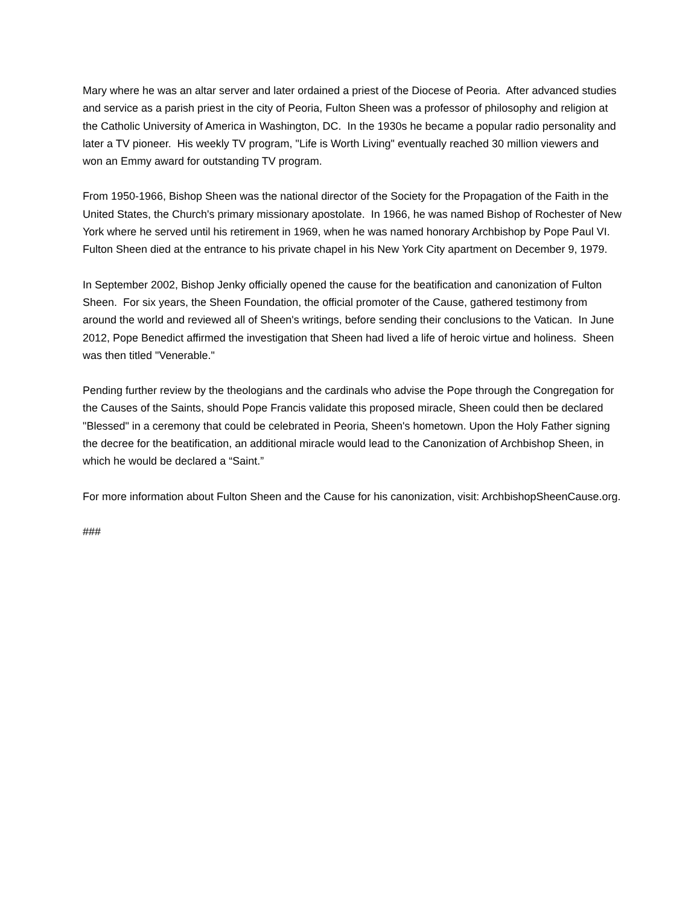Mary where he was an altar server and later ordained a priest of the Diocese of Peoria. After advanced studies and service as a parish priest in the city of Peoria, Fulton Sheen was a professor of philosophy and religion at the Catholic University of America in Washington, DC. In the 1930s he became a popular radio personality and later a TV pioneer. His weekly TV program, "Life is Worth Living" eventually reached 30 million viewers and won an Emmy award for outstanding TV program.
From 1950-1966, Bishop Sheen was the national director of the Society for the Propagation of the Faith in the United States, the Church's primary missionary apostolate. In 1966, he was named Bishop of Rochester of New York where he served until his retirement in 1969, when he was named honorary Archbishop by Pope Paul VI. Fulton Sheen died at the entrance to his private chapel in his New York City apartment on December 9, 1979.
In September 2002, Bishop Jenky officially opened the cause for the beatification and canonization of Fulton Sheen. For six years, the Sheen Foundation, the official promoter of the Cause, gathered testimony from around the world and reviewed all of Sheen's writings, before sending their conclusions to the Vatican. In June 2012, Pope Benedict affirmed the investigation that Sheen had lived a life of heroic virtue and holiness. Sheen was then titled "Venerable."
Pending further review by the theologians and the cardinals who advise the Pope through the Congregation for the Causes of the Saints, should Pope Francis validate this proposed miracle, Sheen could then be declared "Blessed" in a ceremony that could be celebrated in Peoria, Sheen's hometown. Upon the Holy Father signing the decree for the beatification, an additional miracle would lead to the Canonization of Archbishop Sheen, in which he would be declared a “Saint.”
For more information about Fulton Sheen and the Cause for his canonization, visit: ArchbishopSheenCause.org.
###